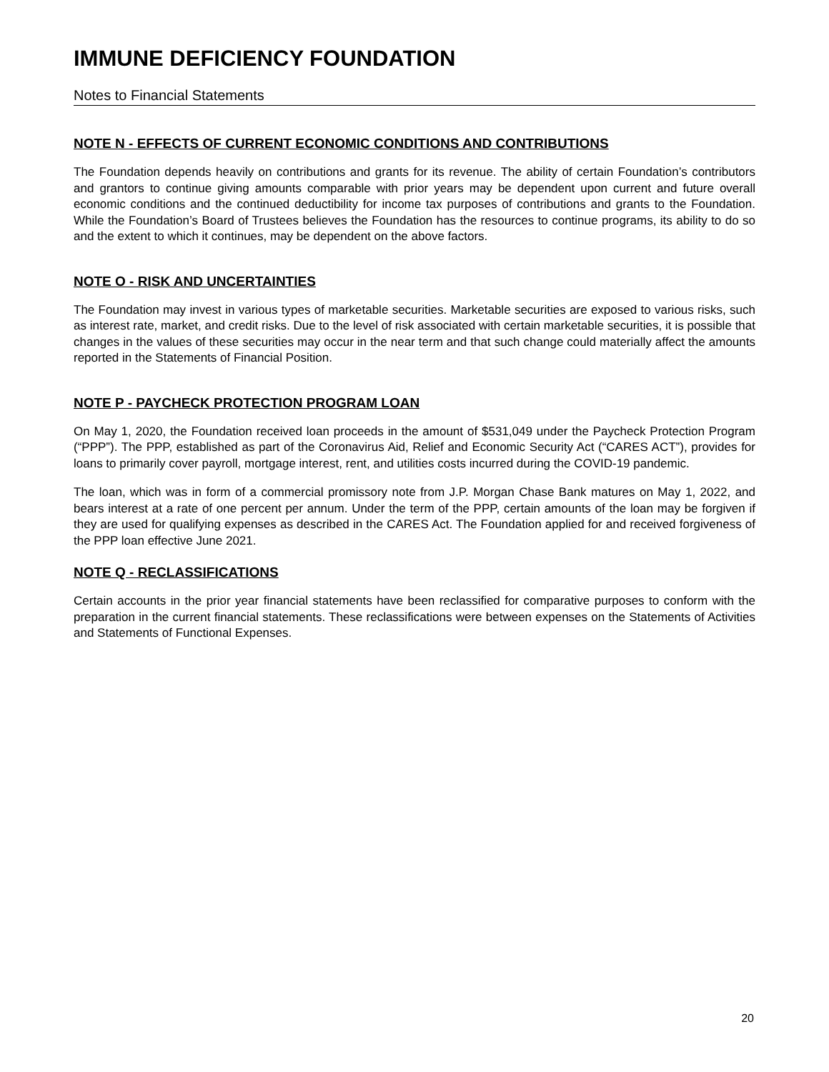IMMUNE DEFICIENCY FOUNDATION
Notes to Financial Statements
NOTE N - EFFECTS OF CURRENT ECONOMIC CONDITIONS AND CONTRIBUTIONS
The Foundation depends heavily on contributions and grants for its revenue. The ability of certain Foundation’s contributors and grantors to continue giving amounts comparable with prior years may be dependent upon current and future overall economic conditions and the continued deductibility for income tax purposes of contributions and grants to the Foundation. While the Foundation’s Board of Trustees believes the Foundation has the resources to continue programs, its ability to do so and the extent to which it continues, may be dependent on the above factors.
NOTE O - RISK AND UNCERTAINTIES
The Foundation may invest in various types of marketable securities. Marketable securities are exposed to various risks, such as interest rate, market, and credit risks. Due to the level of risk associated with certain marketable securities, it is possible that changes in the values of these securities may occur in the near term and that such change could materially affect the amounts reported in the Statements of Financial Position.
NOTE P - PAYCHECK PROTECTION PROGRAM LOAN
On May 1, 2020, the Foundation received loan proceeds in the amount of $531,049 under the Paycheck Protection Program (“PPP”). The PPP, established as part of the Coronavirus Aid, Relief and Economic Security Act (“CARES ACT”), provides for loans to primarily cover payroll, mortgage interest, rent, and utilities costs incurred during the COVID-19 pandemic.
The loan, which was in form of a commercial promissory note from J.P. Morgan Chase Bank matures on May 1, 2022, and bears interest at a rate of one percent per annum. Under the term of the PPP, certain amounts of the loan may be forgiven if they are used for qualifying expenses as described in the CARES Act. The Foundation applied for and received forgiveness of the PPP loan effective June 2021.
NOTE Q - RECLASSIFICATIONS
Certain accounts in the prior year financial statements have been reclassified for comparative purposes to conform with the preparation in the current financial statements. These reclassifications were between expenses on the Statements of Activities and Statements of Functional Expenses.
20